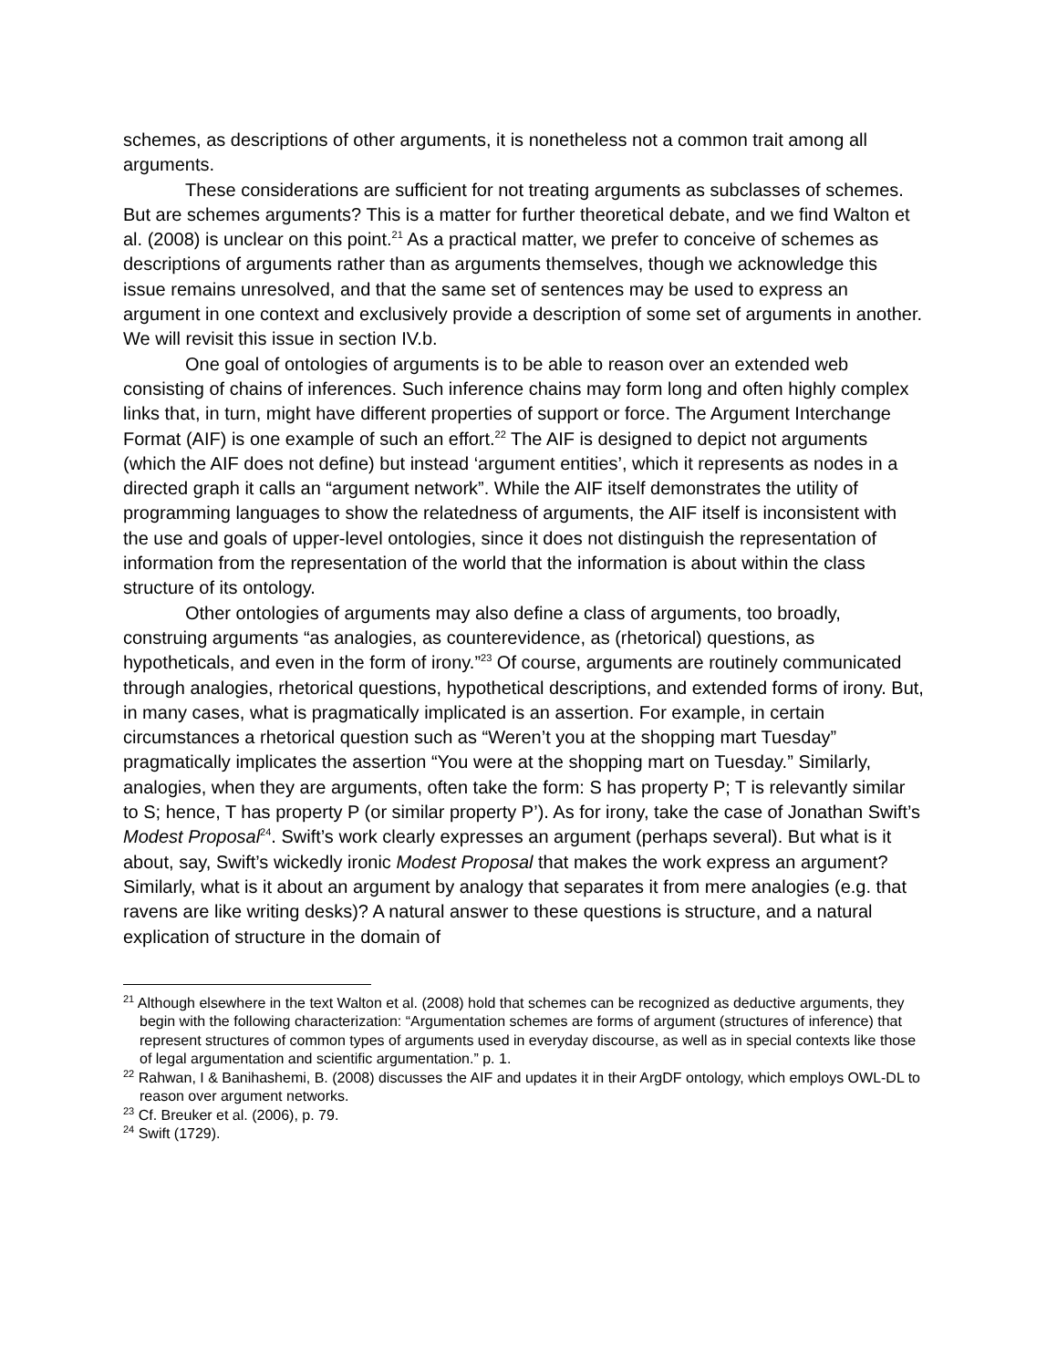schemes, as descriptions of other arguments, it is nonetheless not a common trait among all arguments.
These considerations are sufficient for not treating arguments as subclasses of schemes. But are schemes arguments? This is a matter for further theoretical debate, and we find Walton et al. (2008) is unclear on this point.<sup>21</sup> As a practical matter, we prefer to conceive of schemes as descriptions of arguments rather than as arguments themselves, though we acknowledge this issue remains unresolved, and that the same set of sentences may be used to express an argument in one context and exclusively provide a description of some set of arguments in another. We will revisit this issue in section IV.b.
One goal of ontologies of arguments is to be able to reason over an extended web consisting of chains of inferences. Such inference chains may form long and often highly complex links that, in turn, might have different properties of support or force. The Argument Interchange Format (AIF) is one example of such an effort.<sup>22</sup> The AIF is designed to depict not arguments (which the AIF does not define) but instead ‘argument entities’, which it represents as nodes in a directed graph it calls an “argument network”. While the AIF itself demonstrates the utility of programming languages to show the relatedness of arguments, the AIF itself is inconsistent with the use and goals of upper-level ontologies, since it does not distinguish the representation of information from the representation of the world that the information is about within the class structure of its ontology.
Other ontologies of arguments may also define a class of arguments, too broadly, construing arguments “as analogies, as counterevidence, as (rhetorical) questions, as hypotheticals, and even in the form of irony.”<sup>23</sup> Of course, arguments are routinely communicated through analogies, rhetorical questions, hypothetical descriptions, and extended forms of irony. But, in many cases, what is pragmatically implicated is an assertion. For example, in certain circumstances a rhetorical question such as “Weren’t you at the shopping mart Tuesday” pragmatically implicates the assertion “You were at the shopping mart on Tuesday.” Similarly, analogies, when they are arguments, often take the form: S has property P; T is relevantly similar to S; hence, T has property P (or similar property P’). As for irony, take the case of Jonathan Swift’s Modest Proposal<sup>24</sup>. Swift’s work clearly expresses an argument (perhaps several). But what is it about, say, Swift’s wickedly ironic Modest Proposal that makes the work express an argument? Similarly, what is it about an argument by analogy that separates it from mere analogies (e.g. that ravens are like writing desks)? A natural answer to these questions is structure, and a natural explication of structure in the domain of
<sup>21</sup> Although elsewhere in the text Walton et al. (2008) hold that schemes can be recognized as deductive arguments, they begin with the following characterization: “Argumentation schemes are forms of argument (structures of inference) that represent structures of common types of arguments used in everyday discourse, as well as in special contexts like those of legal argumentation and scientific argumentation.” p. 1.
<sup>22</sup> Rahwan, I & Banihashemi, B. (2008) discusses the AIF and updates it in their ArgDF ontology, which employs OWL-DL to reason over argument networks.
<sup>23</sup> Cf. Breuker et al. (2006), p. 79.
<sup>24</sup> Swift (1729).